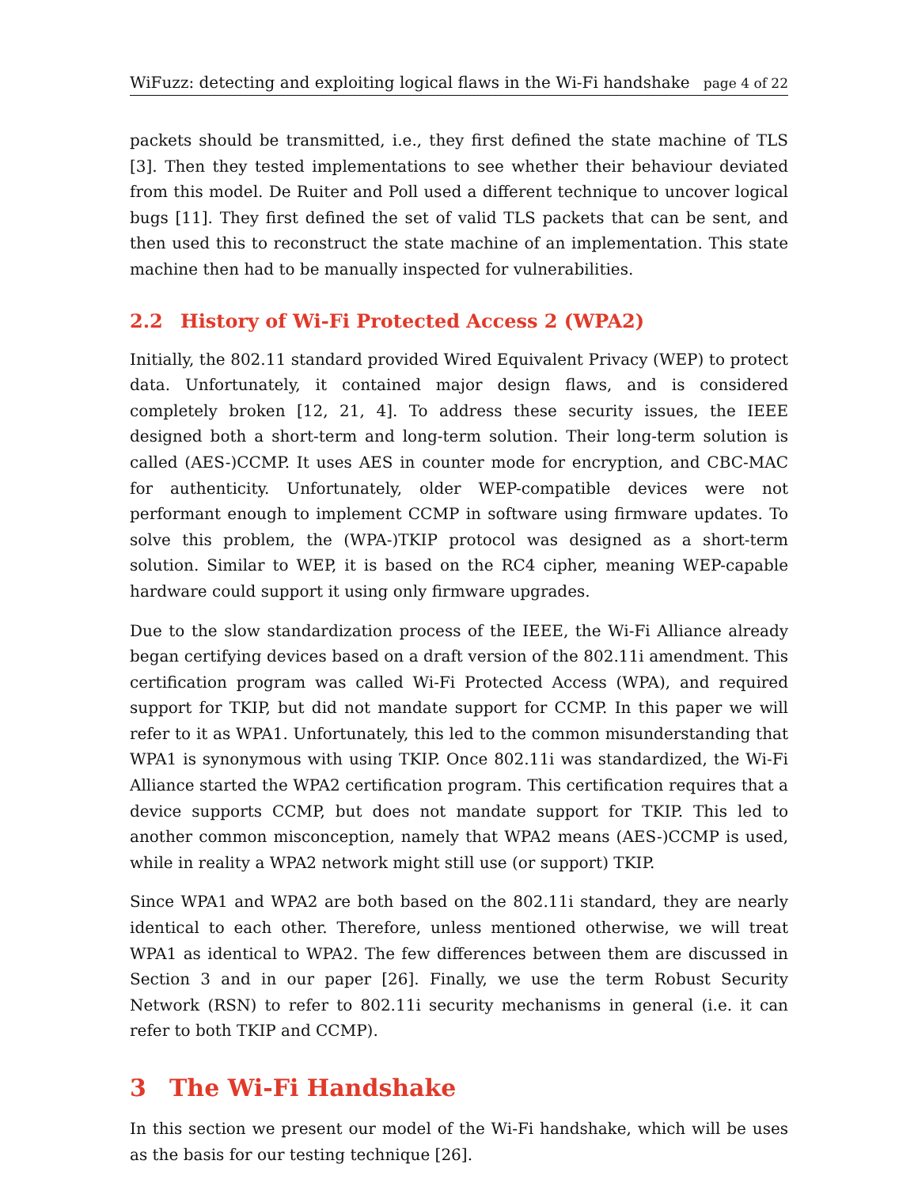WiFuzz: detecting and exploiting logical flaws in the Wi-Fi handshake page 4 of 22
packets should be transmitted, i.e., they first defined the state machine of TLS [3]. Then they tested implementations to see whether their behaviour deviated from this model. De Ruiter and Poll used a different technique to uncover logical bugs [11]. They first defined the set of valid TLS packets that can be sent, and then used this to reconstruct the state machine of an implementation. This state machine then had to be manually inspected for vulnerabilities.
2.2 History of Wi-Fi Protected Access 2 (WPA2)
Initially, the 802.11 standard provided Wired Equivalent Privacy (WEP) to protect data. Unfortunately, it contained major design flaws, and is considered completely broken [12, 21, 4]. To address these security issues, the IEEE designed both a short-term and long-term solution. Their long-term solution is called (AES-)CCMP. It uses AES in counter mode for encryption, and CBC-MAC for authenticity. Unfortunately, older WEP-compatible devices were not performant enough to implement CCMP in software using firmware updates. To solve this problem, the (WPA-)TKIP protocol was designed as a short-term solution. Similar to WEP, it is based on the RC4 cipher, meaning WEP-capable hardware could support it using only firmware upgrades.
Due to the slow standardization process of the IEEE, the Wi-Fi Alliance already began certifying devices based on a draft version of the 802.11i amendment. This certification program was called Wi-Fi Protected Access (WPA), and required support for TKIP, but did not mandate support for CCMP. In this paper we will refer to it as WPA1. Unfortunately, this led to the common misunderstanding that WPA1 is synonymous with using TKIP. Once 802.11i was standardized, the Wi-Fi Alliance started the WPA2 certification program. This certification requires that a device supports CCMP, but does not mandate support for TKIP. This led to another common misconception, namely that WPA2 means (AES-)CCMP is used, while in reality a WPA2 network might still use (or support) TKIP.
Since WPA1 and WPA2 are both based on the 802.11i standard, they are nearly identical to each other. Therefore, unless mentioned otherwise, we will treat WPA1 as identical to WPA2. The few differences between them are discussed in Section 3 and in our paper [26]. Finally, we use the term Robust Security Network (RSN) to refer to 802.11i security mechanisms in general (i.e. it can refer to both TKIP and CCMP).
3 The Wi-Fi Handshake
In this section we present our model of the Wi-Fi handshake, which will be uses as the basis for our testing technique [26].